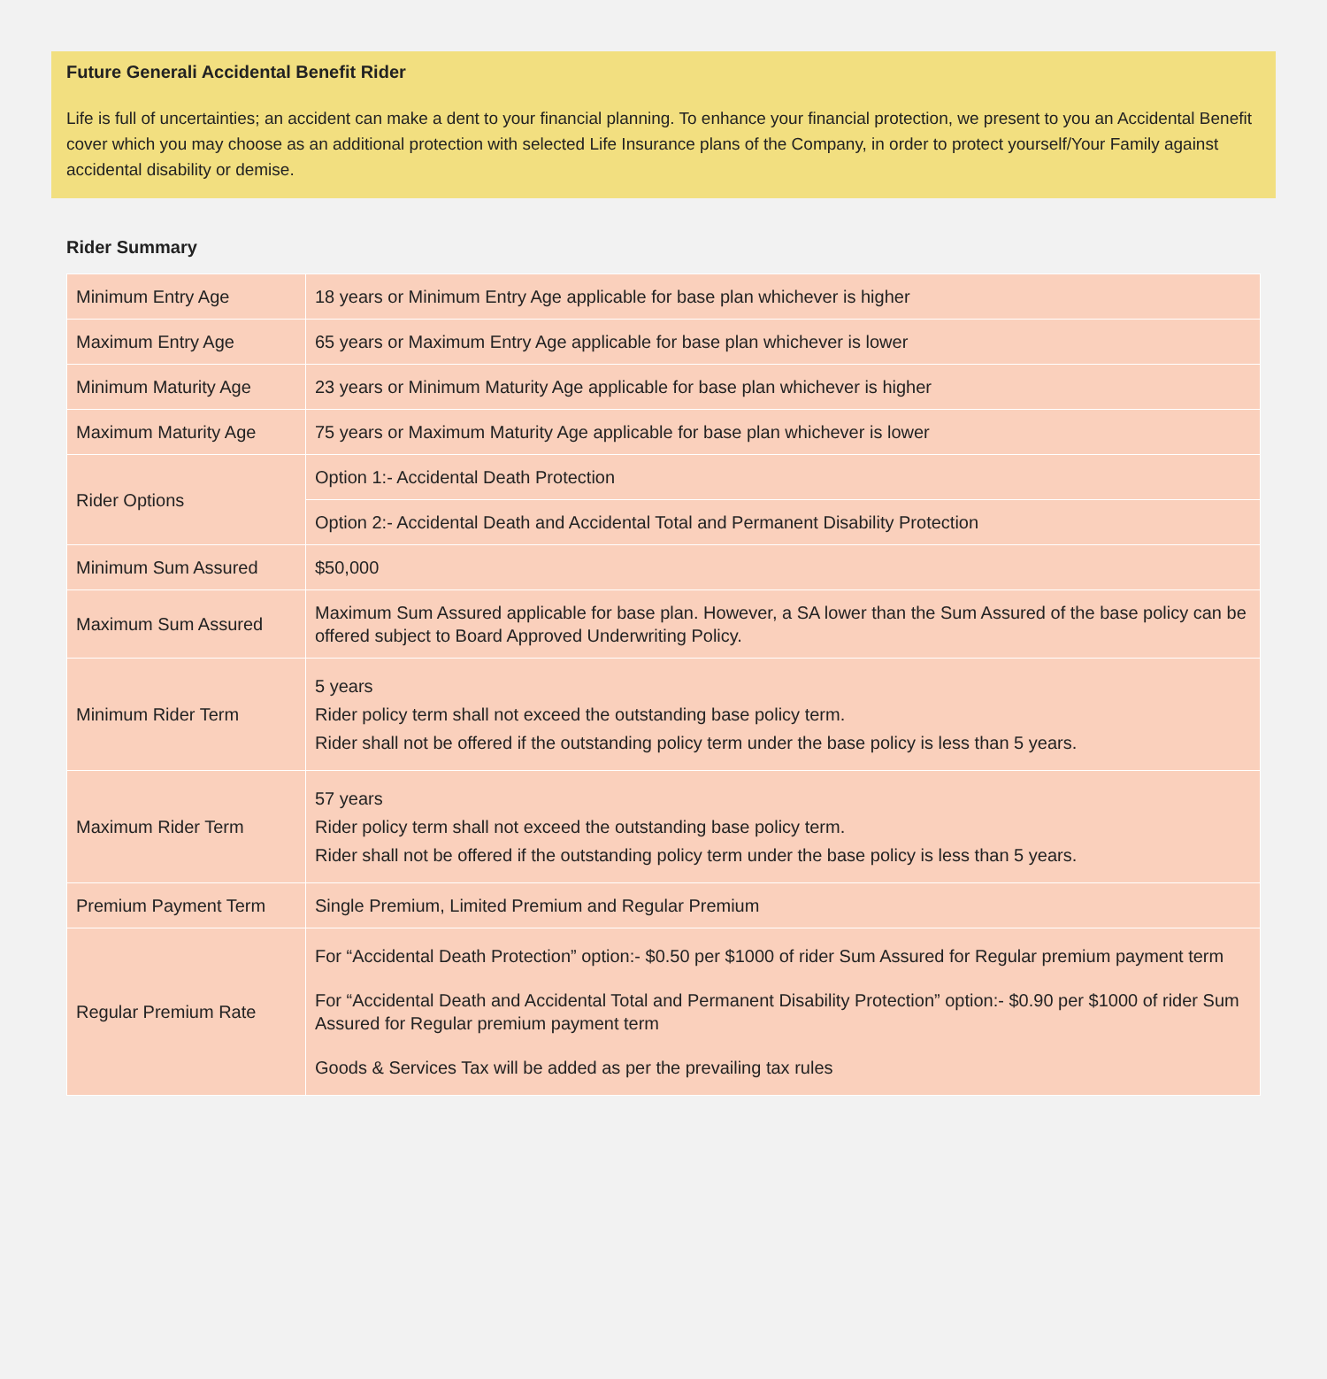Future Generali Accidental Benefit Rider
Life is full of uncertainties; an accident can make a dent to your financial planning. To enhance your financial protection, we present to you an Accidental Benefit cover which you may choose as an additional protection with selected Life Insurance plans of the Company, in order to protect yourself/Your Family against accidental disability or demise.
Rider Summary
| Minimum Entry Age | 18 years or Minimum Entry Age applicable for base plan whichever is higher |
| Maximum Entry Age | 65 years or Maximum Entry Age applicable for base plan whichever is lower |
| Minimum Maturity Age | 23 years or Minimum Maturity Age applicable for base plan whichever is higher |
| Maximum Maturity Age | 75 years or Maximum Maturity Age applicable for base plan whichever is lower |
| Rider Options | Option 1:- Accidental Death Protection |
| | Option 2:- Accidental Death and Accidental Total and Permanent Disability Protection |
| Minimum Sum Assured | $50,000 |
| Maximum Sum Assured | Maximum Sum Assured applicable for base plan. However, a SA lower than the Sum Assured of the base policy can be offered subject to Board Approved Underwriting Policy. |
| Minimum Rider Term | 5 years Rider policy term shall not exceed the outstanding base policy term. Rider shall not be offered if the outstanding policy term under the base policy is less than 5 years. |
| Maximum Rider Term | 57 years Rider policy term shall not exceed the outstanding base policy term. Rider shall not be offered if the outstanding policy term under the base policy is less than 5 years. |
| Premium Payment Term | Single Premium, Limited Premium and Regular Premium |
| Regular Premium Rate | For “Accidental Death Protection” option:- $0.50 per $1000 of rider Sum Assured for Regular premium payment term For “Accidental Death and Accidental Total and Permanent Disability Protection” option:- $0.90 per $1000 of rider Sum Assured for Regular premium payment term Goods & Services Tax will be added as per the prevailing tax rules |